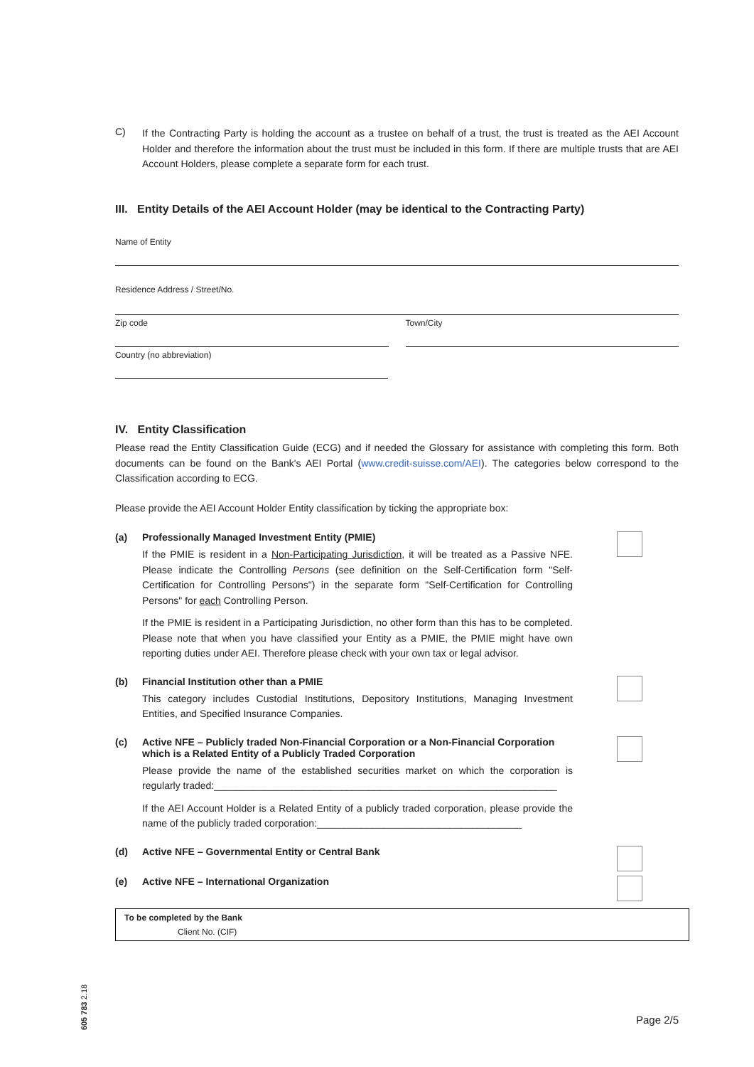C)
If the Contracting Party is holding the account as a trustee on behalf of a trust, the trust is treated as the AEI Account Holder and therefore the information about the trust must be included in this form. If there are multiple trusts that are AEI Account Holders, please complete a separate form for each trust.
III. Entity Details of the AEI Account Holder (may be identical to the Contracting Party)
Name of Entity
Residence Address / Street/No.
Zip code Town/City
Country (no abbreviation)
IV. Entity Classification
Please read the Entity Classification Guide (ECG) and if needed the Glossary for assistance with completing this form. Both documents can be found on the Bank's AEI Portal (www.credit-suisse.com/AEI). The categories below correspond to the Classification according to ECG.
Please provide the AEI Account Holder Entity classification by ticking the appropriate box:
(a) Professionally Managed Investment Entity (PMIE)
If the PMIE is resident in a Non-Participating Jurisdiction, it will be treated as a Passive NFE. Please indicate the Controlling Persons (see definition on the Self-Certification form "Self-Certification for Controlling Persons") in the separate form "Self-Certification for Controlling Persons" for each Controlling Person.
If the PMIE is resident in a Participating Jurisdiction, no other form than this has to be completed. Please note that when you have classified your Entity as a PMIE, the PMIE might have own reporting duties under AEI. Therefore please check with your own tax or legal advisor.
(b) Financial Institution other than a PMIE
This category includes Custodial Institutions, Depository Institutions, Managing Investment Entities, and Specified Insurance Companies.
(c) Active NFE – Publicly traded Non-Financial Corporation or a Non-Financial Corporation which is a Related Entity of a Publicly Traded Corporation
Please provide the name of the established securities market on which the corporation is regularly traded:______________________________________________________________
If the AEI Account Holder is a Related Entity of a publicly traded corporation, please provide the name of the publicly traded corporation:_____________________________________
(d) Active NFE – Governmental Entity or Central Bank
(e) Active NFE – International Organization
To be completed by the Bank
Client No. (CIF)
605 783 2.18
Page 2/5